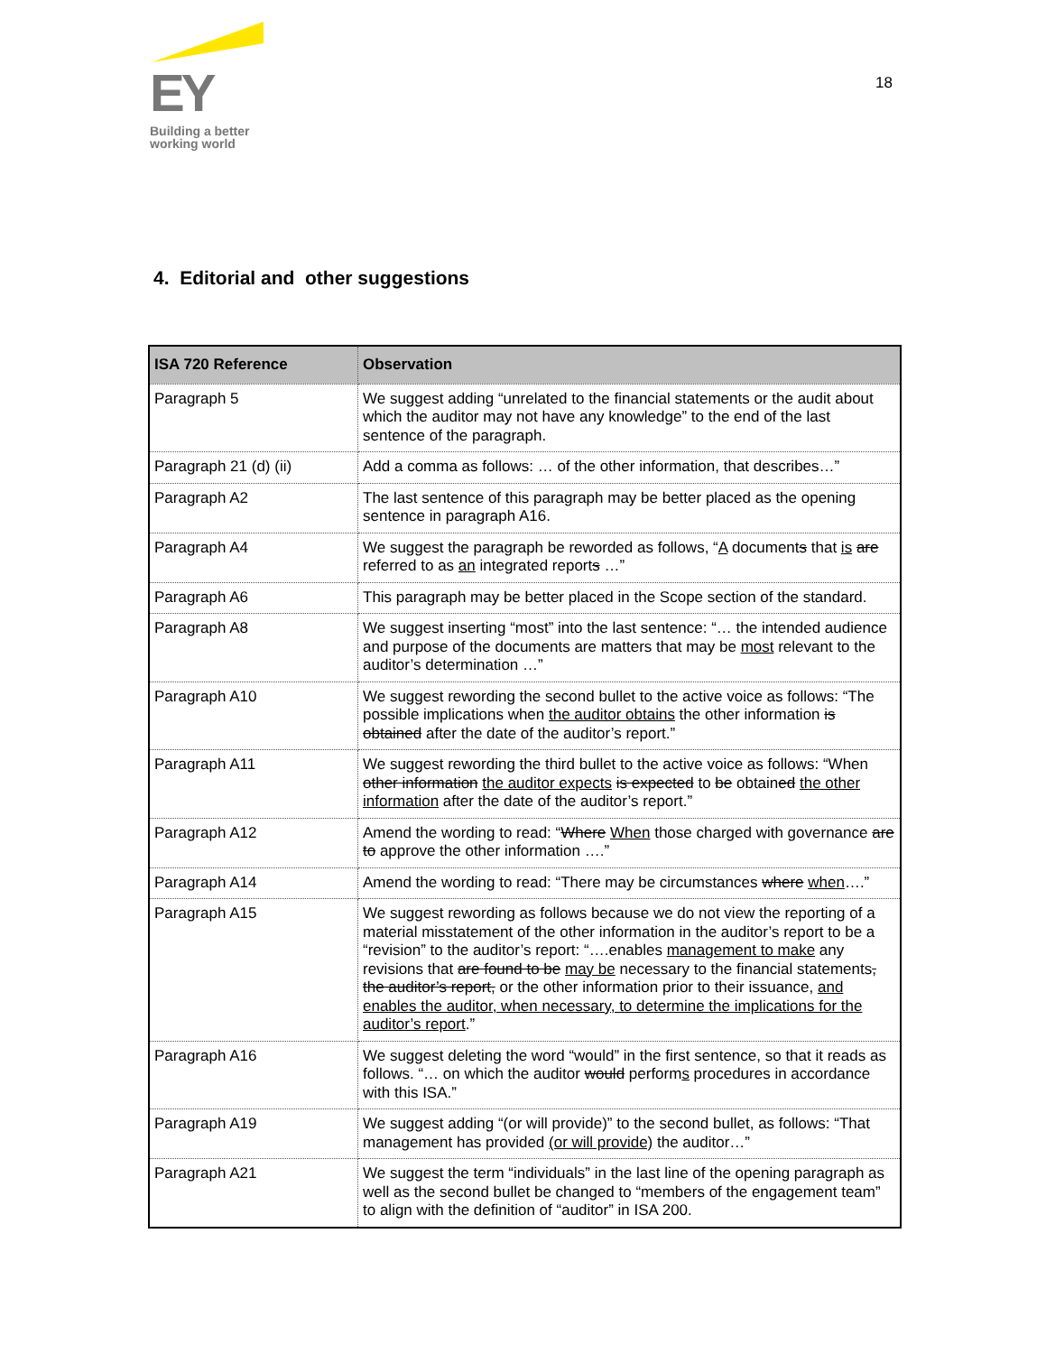EY
Building a better
working world
18
4. Editorial and other suggestions
| ISA 720 Reference | Observation |
| --- | --- |
| Paragraph 5 | We suggest adding “unrelated to the financial statements or the audit about which the auditor may not have any knowledge” to the end of the last sentence of the paragraph. |
| Paragraph 21 (d) (ii) | Add a comma as follows: … of the other information , that describes…” |
| Paragraph A2 | The last sentence of this paragraph may be better placed as the opening sentence in paragraph A16. |
| Paragraph A4 | We suggest the paragraph be reworded as follows, “ A document s that is are referred to as an integrated report s …” |
| Paragraph A6 | This paragraph may be better placed in the Scope section of the standard. |
| Paragraph A8 | We suggest inserting “most” into the last sentence: “… the intended audience and purpose of the documents are matters that may be most relevant to the auditor’s determination …” |
| Paragraph A10 | We suggest rewording the second bullet to the active voice as follows: “The possible implications when the auditor obtains the other information is obtained after the date of the auditor’s report.” |
| Paragraph A11 | We suggest rewording the third bullet to the active voice as follows: “When other information the auditor expects is expected to be obtain ed the other information after the date of the auditor’s report.” |
| Paragraph A12 | Amend the wording to read: “ Where When those charged with governance are to approve the other information ….” |
| Paragraph A14 | Amend the wording to read: “There may be circumstances where when ….” |
| Paragraph A15 | We suggest rewording as follows because we do not view the reporting of a material misstatement of the other information in the auditor’s report to be a “revision” to the auditor’s report: “….enables management to make any revisions that are found to be may be necessary to the financial statements , the auditor’s report, or the other information prior to their issuance, and enables the auditor, when necessary, to determine the implications for the auditor’s report .” |
| Paragraph A16 | We suggest deleting the word “would” in the first sentence, so that it reads as follows. “… on which the auditor would perform s procedures in accordance with this ISA.” |
| Paragraph A19 | We suggest adding “(or will provide)” to the second bullet, as follows: “That management has provided (or will provide) the auditor…” |
| Paragraph A21 | We suggest the term “individuals” in the last line of the opening paragraph as well as the second bullet be changed to “members of the engagement team” to align with the definition of “auditor” in ISA 200. |